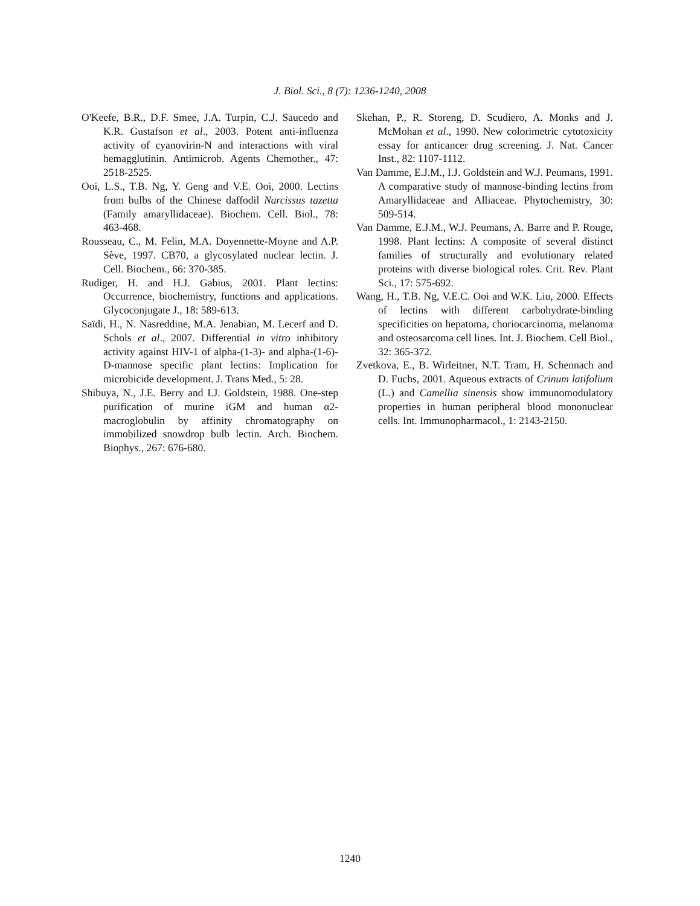J. Biol. Sci., 8 (7): 1236-1240, 2008
O'Keefe, B.R., D.F. Smee, J.A. Turpin, C.J. Saucedo and K.R. Gustafson et al., 2003. Potent anti-influenza activity of cyanovirin-N and interactions with viral hemagglutinin. Antimicrob. Agents Chemother., 47: 2518-2525.
Ooi, L.S., T.B. Ng, Y. Geng and V.E. Ooi, 2000. Lectins from bulbs of the Chinese daffodil Narcissus tazetta (Family amaryllidaceae). Biochem. Cell. Biol., 78: 463-468.
Rousseau, C., M. Felin, M.A. Doyennette-Moyne and A.P. Sève, 1997. CB70, a glycosylated nuclear lectin. J. Cell. Biochem., 66: 370-385.
Rudiger, H. and H.J. Gabius, 2001. Plant lectins: Occurrence, biochemistry, functions and applications. Glycoconjugate J., 18: 589-613.
Saïdi, H., N. Nasreddine, M.A. Jenabian, M. Lecerf and D. Schols et al., 2007. Differential in vitro inhibitory activity against HIV-1 of alpha-(1-3)- and alpha-(1-6)-D-mannose specific plant lectins: Implication for microbicide development. J. Trans Med., 5: 28.
Shibuya, N., J.E. Berry and I.J. Goldstein, 1988. One-step purification of murine iGM and human α2-macroglobulin by affinity chromatography on immobilized snowdrop bulb lectin. Arch. Biochem. Biophys., 267: 676-680.
Skehan, P., R. Storeng, D. Scudiero, A. Monks and J. McMohan et al., 1990. New colorimetric cytotoxicity essay for anticancer drug screening. J. Nat. Cancer Inst., 82: 1107-1112.
Van Damme, E.J.M., I.J. Goldstein and W.J. Peumans, 1991. A comparative study of mannose-binding lectins from Amaryllidaceae and Alliaceae. Phytochemistry, 30: 509-514.
Van Damme, E.J.M., W.J. Peumans, A. Barre and P. Rouge, 1998. Plant lectins: A composite of several distinct families of structurally and evolutionary related proteins with diverse biological roles. Crit. Rev. Plant Sci., 17: 575-692.
Wang, H., T.B. Ng, V.E.C. Ooi and W.K. Liu, 2000. Effects of lectins with different carbohydrate-binding specificities on hepatoma, choriocarcinoma, melanoma and osteosarcoma cell lines. Int. J. Biochem. Cell Biol., 32: 365-372.
Zvetkova, E., B. Wirleitner, N.T. Tram, H. Schennach and D. Fuchs, 2001. Aqueous extracts of Crinum latifolium (L.) and Camellia sinensis show immunomodulatory properties in human peripheral blood mononuclear cells. Int. Immunopharmacol., 1: 2143-2150.
1240